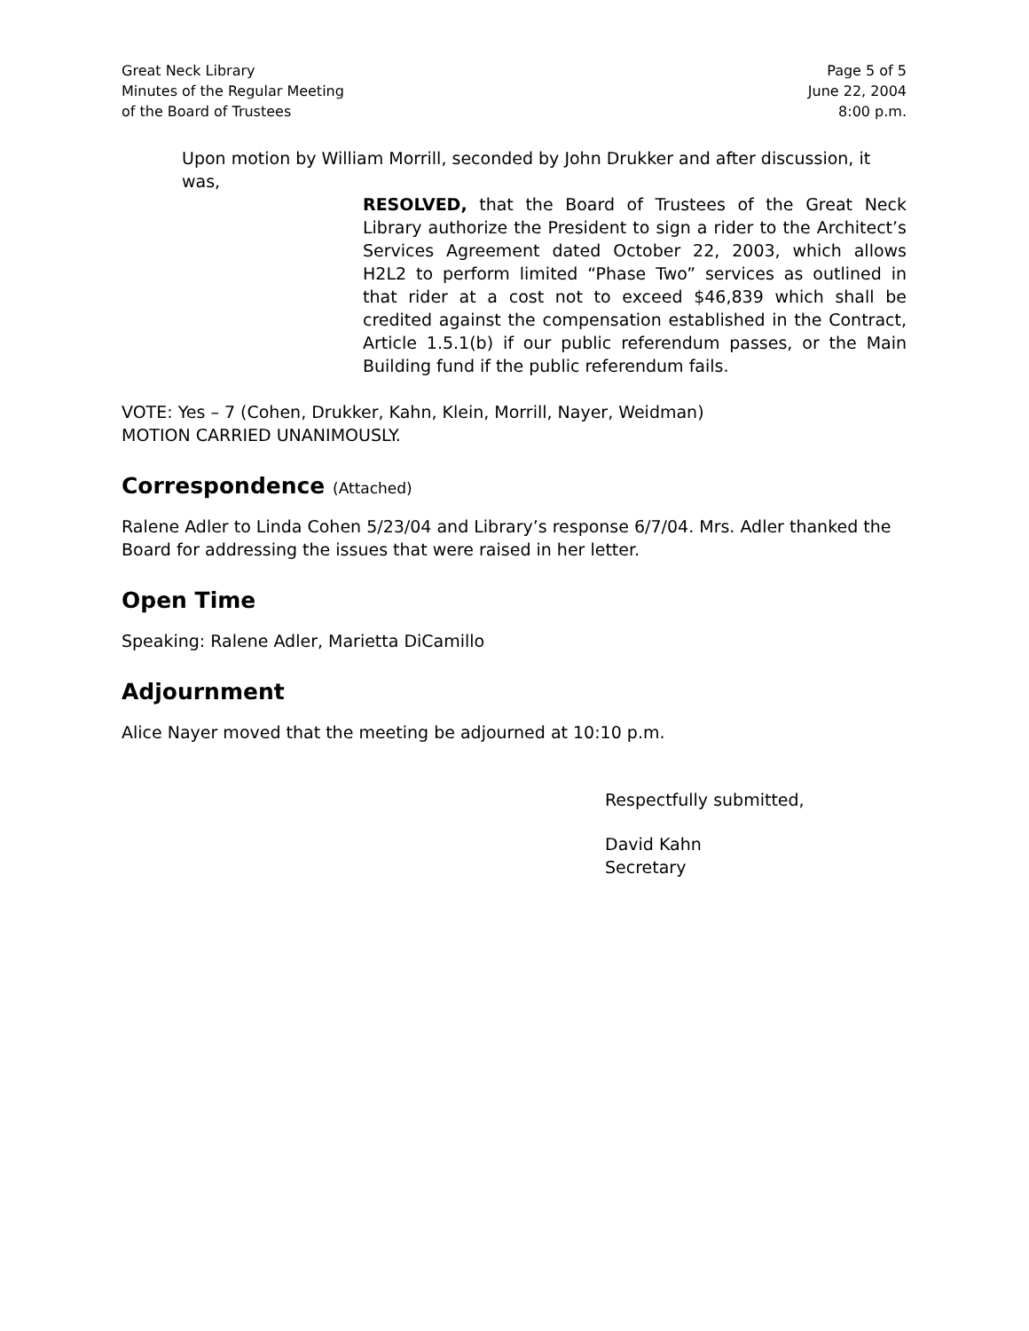Great Neck Library
Minutes of the Regular Meeting
of the Board of Trustees
Page 5 of 5
June 22, 2004
8:00 p.m.
Upon motion by William Morrill, seconded by John Drukker and after discussion, it was,
RESOLVED, that the Board of Trustees of the Great Neck Library authorize the President to sign a rider to the Architect’s Services Agreement dated October 22, 2003, which allows H2L2 to perform limited “Phase Two” services as outlined in that rider at a cost not to exceed $46,839 which shall be credited against the compensation established in the Contract, Article 1.5.1(b) if our public referendum passes, or the Main Building fund if the public referendum fails.
VOTE: Yes – 7 (Cohen, Drukker, Kahn, Klein, Morrill, Nayer, Weidman)
MOTION CARRIED UNANIMOUSLY.
Correspondence (Attached)
Ralene Adler to Linda Cohen 5/23/04 and Library’s response 6/7/04. Mrs. Adler thanked the Board for addressing the issues that were raised in her letter.
Open Time
Speaking: Ralene Adler, Marietta DiCamillo
Adjournment
Alice Nayer moved that the meeting be adjourned at 10:10 p.m.
Respectfully submitted,
David Kahn
Secretary